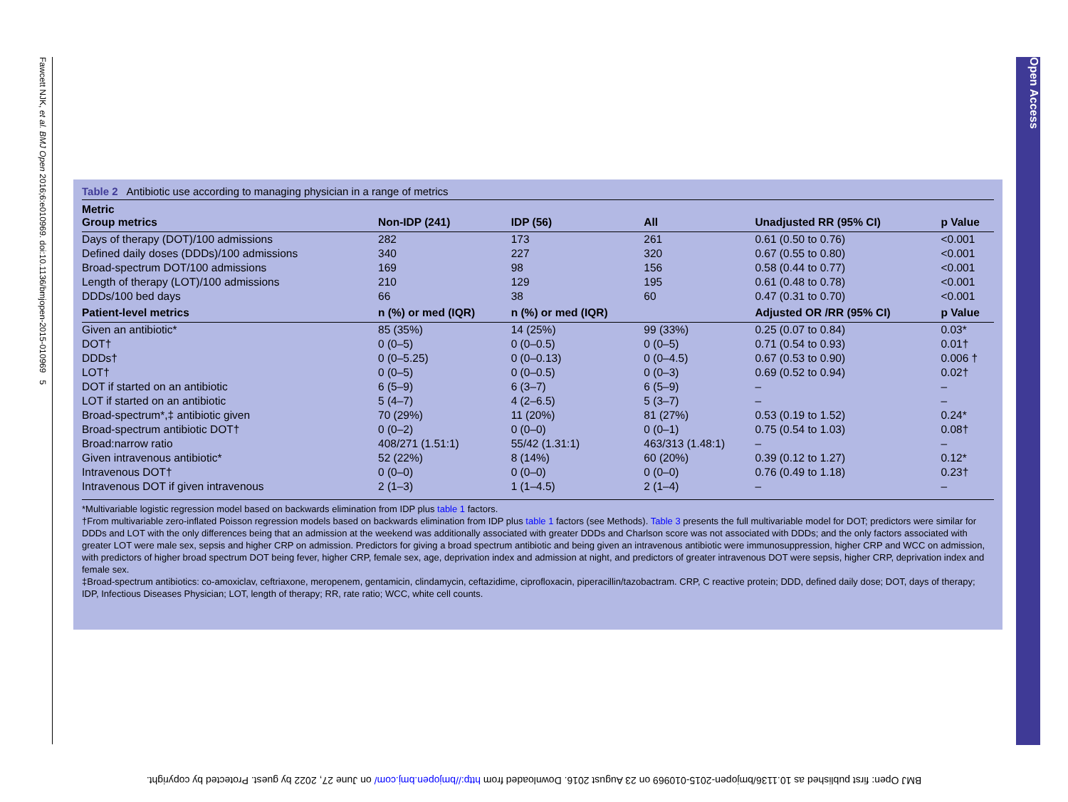Fawcett NJK, et al. BMJ Open 2016;6:e010969. doi:10.1136/bmjopen-2015-010969 5
Open Access
Table 2 Antibiotic use according to managing physician in a range of metrics
| Metric Group metrics | Non-IDP (241) | IDP (56) | All | Unadjusted RR (95% CI) | p Value |
| --- | --- | --- | --- | --- | --- |
| Days of therapy (DOT)/100 admissions | 282 | 173 | 261 | 0.61 (0.50 to 0.76) | <0.001 |
| Defined daily doses (DDDs)/100 admissions | 340 | 227 | 320 | 0.67 (0.55 to 0.80) | <0.001 |
| Broad-spectrum DOT/100 admissions | 169 | 98 | 156 | 0.58 (0.44 to 0.77) | <0.001 |
| Length of therapy (LOT)/100 admissions | 210 | 129 | 195 | 0.61 (0.48 to 0.78) | <0.001 |
| DDDs/100 bed days | 66 | 38 | 60 | 0.47 (0.31 to 0.70) | <0.001 |
| Patient-level metrics | n (%) or med (IQR) | n (%) or med (IQR) | | Adjusted OR /RR (95% CI) | p Value |
| Given an antibiotic* | 85 (35%) | 14 (25%) | 99 (33%) | 0.25 (0.07 to 0.84) | 0.03* |
| DOT† | 0 (0–5) | 0 (0–0.5) | 0 (0–5) | 0.71 (0.54 to 0.93) | 0.01† |
| DDDs† | 0 (0–5.25) | 0 (0–0.13) | 0 (0–4.5) | 0.67 (0.53 to 0.90) | 0.006 † |
| LOT† | 0 (0–5) | 0 (0–0.5) | 0 (0–3) | 0.69 (0.52 to 0.94) | 0.02† |
| DOT if started on an antibiotic | 6 (5–9) | 6 (3–7) | 6 (5–9) | – | – |
| LOT if started on an antibiotic | 5 (4–7) | 4 (2–6.5) | 5 (3–7) | – | – |
| Broad-spectrum*,‡ antibiotic given | 70 (29%) | 11 (20%) | 81 (27%) | 0.53 (0.19 to 1.52) | 0.24* |
| Broad-spectrum antibiotic DOT† | 0 (0–2) | 0 (0–0) | 0 (0–1) | 0.75 (0.54 to 1.03) | 0.08† |
| Broad:narrow ratio | 408/271 (1.51:1) | 55/42 (1.31:1) | 463/313 (1.48:1) | – | – |
| Given intravenous antibiotic* | 52 (22%) | 8 (14%) | 60 (20%) | 0.39 (0.12 to 1.27) | 0.12* |
| Intravenous DOT† | 0 (0–0) | 0 (0–0) | 0 (0–0) | 0.76 (0.49 to 1.18) | 0.23† |
| Intravenous DOT if given intravenous | 2 (1–3) | 1 (1–4.5) | 2 (1–4) | – | – |
*Multivariable logistic regression model based on backwards elimination from IDP plus table 1 factors.
†From multivariable zero-inflated Poisson regression models based on backwards elimination from IDP plus table 1 factors (see Methods). Table 3 presents the full multivariable model for DOT; predictors were similar for DDDs and LOT with the only differences being that an admission at the weekend was additionally associated with greater DDDs and Charlson score was not associated with DDDs; and the only factors associated with greater LOT were male sex, sepsis and higher CRP on admission. Predictors for giving a broad spectrum antibiotic and being given an intravenous antibiotic were immunosuppression, higher CRP and WCC on admission, with predictors of higher broad spectrum DOT being fever, higher CRP, female sex, age, deprivation index and admission at night, and predictors of greater intravenous DOT were sepsis, higher CRP, deprivation index and female sex.
‡Broad-spectrum antibiotics: co-amoxiclav, ceftriaxone, meropenem, gentamicin, clindamycin, ceftazidime, ciprofloxacin, piperacillin/tazobactram. CRP, C reactive protein; DDD, defined daily dose; DOT, days of therapy; IDP, Infectious Diseases Physician; LOT, length of therapy; RR, rate ratio; WCC, white cell counts.
BMJ Open: first published as 10.1136/bmjopen-2015-010969 on 23 August 2016. Downloaded from http://bmjopen.bmj.com/ on June 27, 2022 by guest. Protected by copyright.